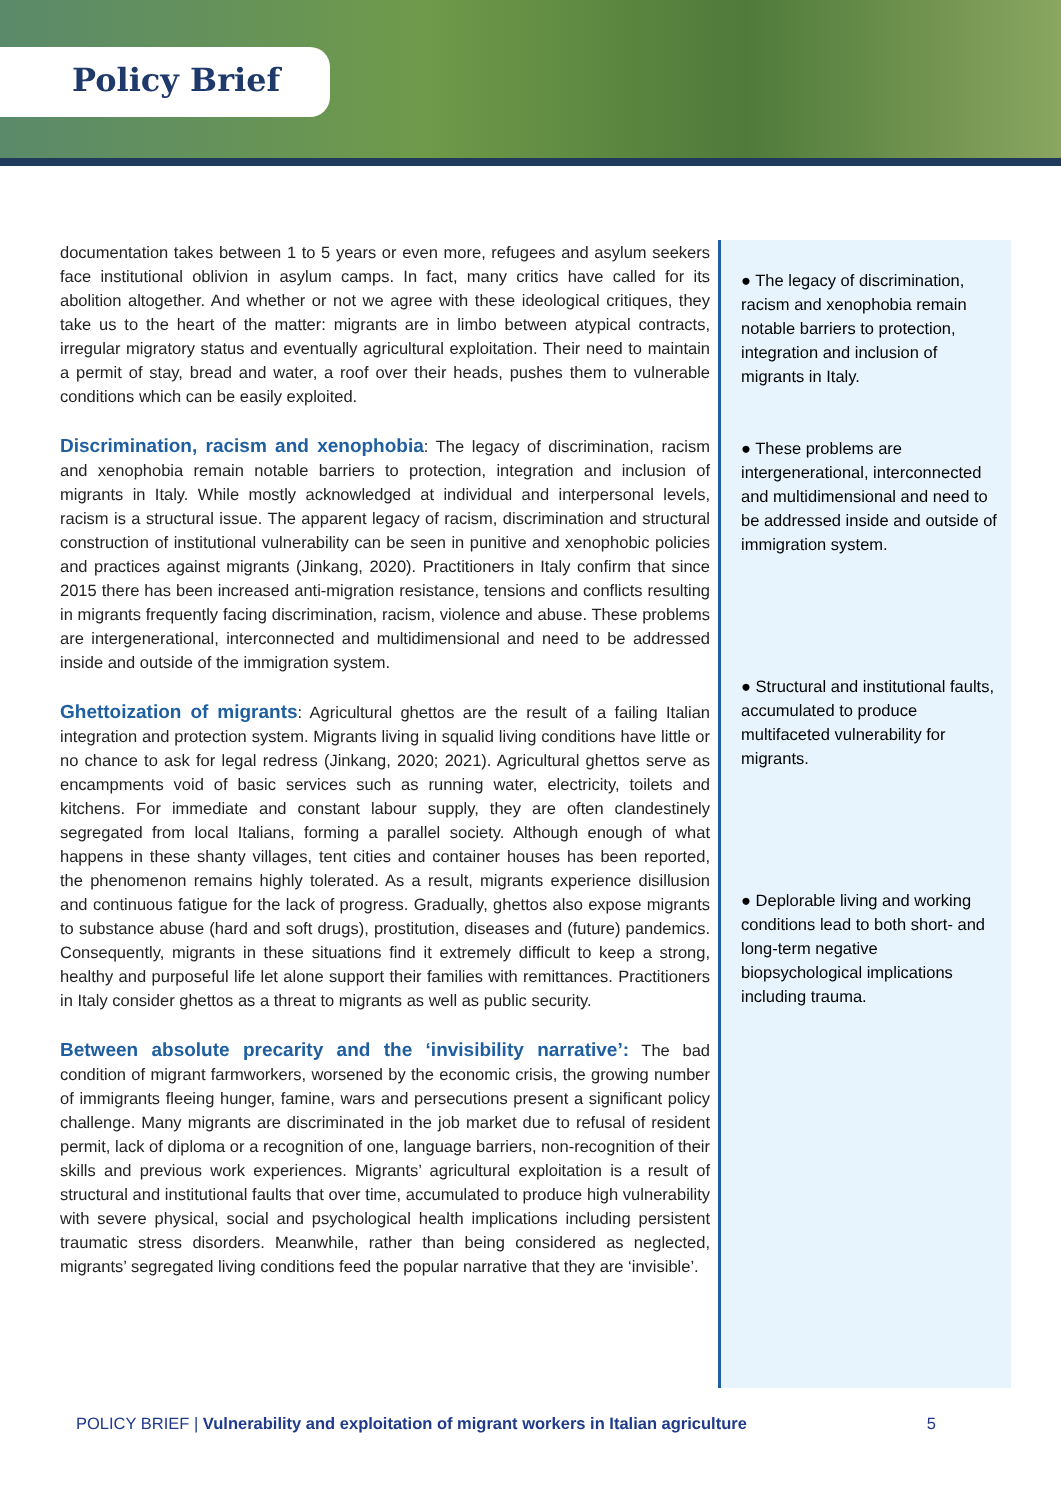Policy Brief
documentation takes between 1 to 5 years or even more, refugees and asylum seekers face institutional oblivion in asylum camps. In fact, many critics have called for its abolition altogether. And whether or not we agree with these ideological critiques, they take us to the heart of the matter: migrants are in limbo between atypical contracts, irregular migratory status and eventually agricultural exploitation. Their need to maintain a permit of stay, bread and water, a roof over their heads, pushes them to vulnerable conditions which can be easily exploited.
Discrimination, racism and xenophobia: The legacy of discrimination, racism and xenophobia remain notable barriers to protection, integration and inclusion of migrants in Italy. While mostly acknowledged at individual and interpersonal levels, racism is a structural issue. The apparent legacy of racism, discrimination and structural construction of institutional vulnerability can be seen in punitive and xenophobic policies and practices against migrants (Jinkang, 2020). Practitioners in Italy confirm that since 2015 there has been increased anti-migration resistance, tensions and conflicts resulting in migrants frequently facing discrimination, racism, violence and abuse. These problems are intergenerational, interconnected and multidimensional and need to be addressed inside and outside of the immigration system.
Ghettoization of migrants: Agricultural ghettos are the result of a failing Italian integration and protection system. Migrants living in squalid living conditions have little or no chance to ask for legal redress (Jinkang, 2020; 2021). Agricultural ghettos serve as encampments void of basic services such as running water, electricity, toilets and kitchens. For immediate and constant labour supply, they are often clandestinely segregated from local Italians, forming a parallel society. Although enough of what happens in these shanty villages, tent cities and container houses has been reported, the phenomenon remains highly tolerated. As a result, migrants experience disillusion and continuous fatigue for the lack of progress. Gradually, ghettos also expose migrants to substance abuse (hard and soft drugs), prostitution, diseases and (future) pandemics. Consequently, migrants in these situations find it extremely difficult to keep a strong, healthy and purposeful life let alone support their families with remittances. Practitioners in Italy consider ghettos as a threat to migrants as well as public security.
Between absolute precarity and the ‘invisibility narrative’: The bad condition of migrant farmworkers, worsened by the economic crisis, the growing number of immigrants fleeing hunger, famine, wars and persecutions present a significant policy challenge. Many migrants are discriminated in the job market due to refusal of resident permit, lack of diploma or a recognition of one, language barriers, non-recognition of their skills and previous work experiences. Migrants’ agricultural exploitation is a result of structural and institutional faults that over time, accumulated to produce high vulnerability with severe physical, social and psychological health implications including persistent traumatic stress disorders. Meanwhile, rather than being considered as neglected, migrants’ segregated living conditions feed the popular narrative that they are ‘invisible’.
● The legacy of discrimination, racism and xenophobia remain notable barriers to protection, integration and inclusion of migrants in Italy.
● These problems are intergenerational, interconnected and multidimensional and need to be addressed inside and outside of immigration system.
● Structural and institutional faults, accumulated to produce multifaceted vulnerability for migrants.
● Deplorable living and working conditions lead to both short- and long-term negative biopsychological implications including trauma.
POLICY BRIEF | Vulnerability and exploitation of migrant workers in Italian agriculture 5